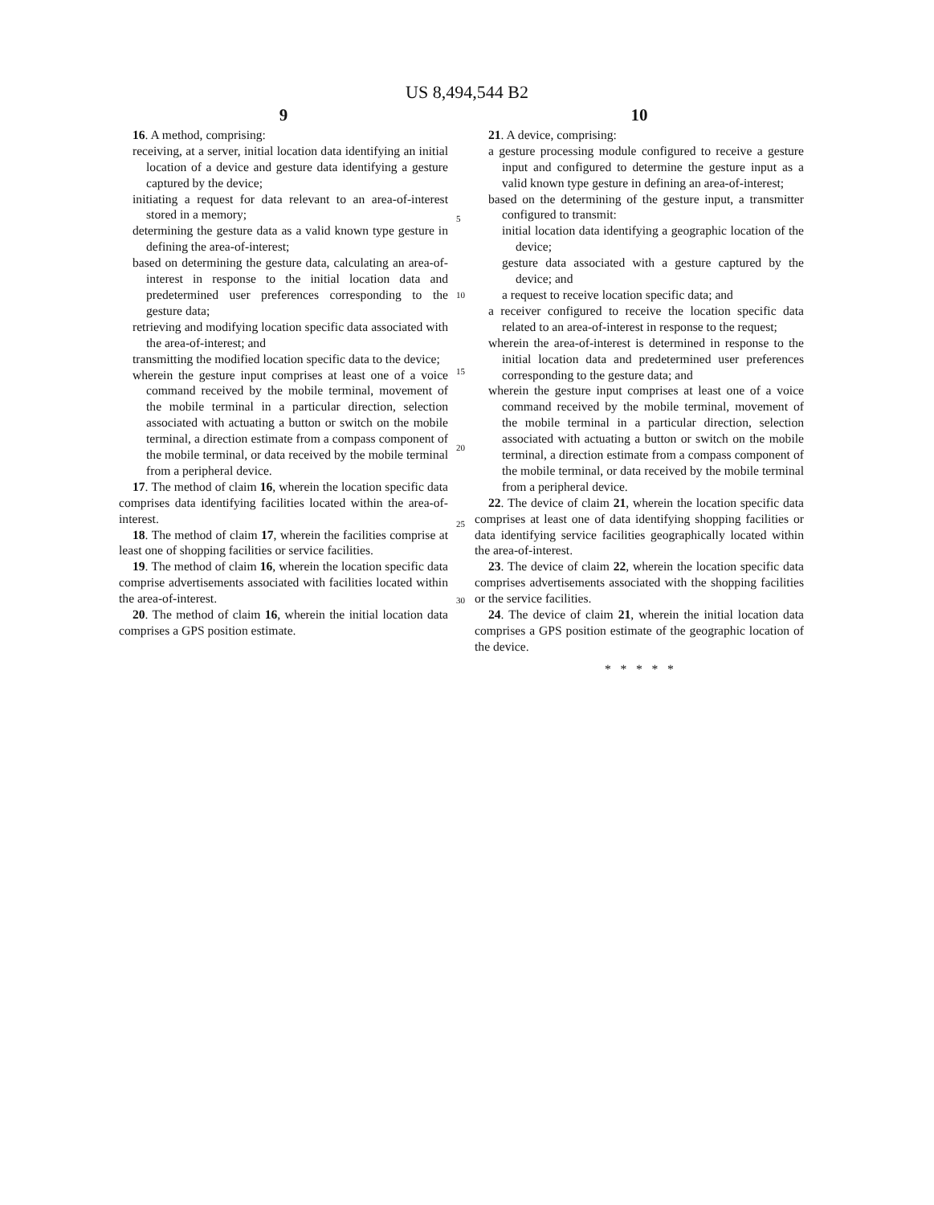US 8,494,544 B2
9
16. A method, comprising:
receiving, at a server, initial location data identifying an initial location of a device and gesture data identifying a gesture captured by the device;
initiating a request for data relevant to an area-of-interest stored in a memory;
determining the gesture data as a valid known type gesture in defining the area-of-interest;
based on determining the gesture data, calculating an area-of-interest in response to the initial location data and predetermined user preferences corresponding to the gesture data;
retrieving and modifying location specific data associated with the area-of-interest; and
transmitting the modified location specific data to the device;
wherein the gesture input comprises at least one of a voice command received by the mobile terminal, movement of the mobile terminal in a particular direction, selection associated with actuating a button or switch on the mobile terminal, a direction estimate from a compass component of the mobile terminal, or data received by the mobile terminal from a peripheral device.
17. The method of claim 16, wherein the location specific data comprises data identifying facilities located within the area-of-interest.
18. The method of claim 17, wherein the facilities comprise at least one of shopping facilities or service facilities.
19. The method of claim 16, wherein the location specific data comprise advertisements associated with facilities located within the area-of-interest.
20. The method of claim 16, wherein the initial location data comprises a GPS position estimate.
5
10
15
20
25
30
10
21. A device, comprising:
a gesture processing module configured to receive a gesture input and configured to determine the gesture input as a valid known type gesture in defining an area-of-interest;
based on the determining of the gesture input, a transmitter configured to transmit:
initial location data identifying a geographic location of the device;
gesture data associated with a gesture captured by the device; and
a request to receive location specific data; and
a receiver configured to receive the location specific data related to an area-of-interest in response to the request;
wherein the area-of-interest is determined in response to the initial location data and predetermined user preferences corresponding to the gesture data; and
wherein the gesture input comprises at least one of a voice command received by the mobile terminal, movement of the mobile terminal in a particular direction, selection associated with actuating a button or switch on the mobile terminal, a direction estimate from a compass component of the mobile terminal, or data received by the mobile terminal from a peripheral device.
22. The device of claim 21, wherein the location specific data comprises at least one of data identifying shopping facilities or data identifying service facilities geographically located within the area-of-interest.
23. The device of claim 22, wherein the location specific data comprises advertisements associated with the shopping facilities or the service facilities.
24. The device of claim 21, wherein the initial location data comprises a GPS position estimate of the geographic location of the device.
* * * * *